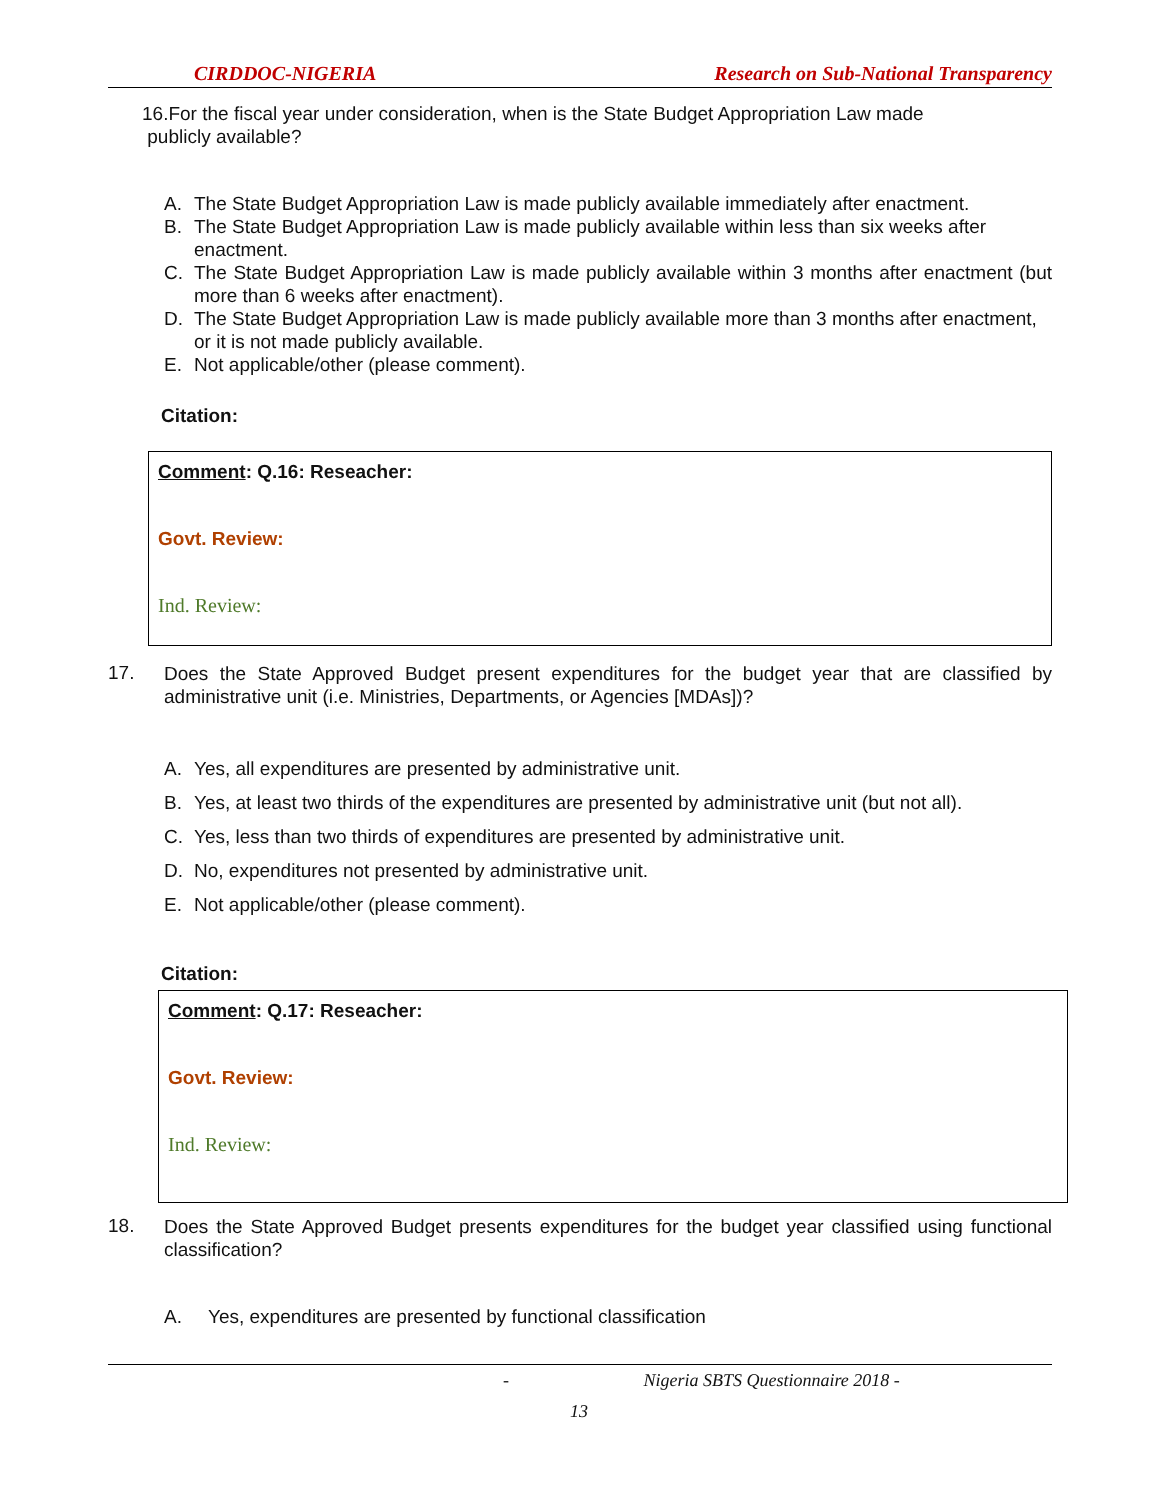CIRDDOC-NIGERIA Research on Sub-National Transparency
16.For the fiscal year under consideration, when is the State Budget Appropriation Law made
publicly available?
A. The State Budget Appropriation Law is made publicly available immediately after enactment.
B. The State Budget Appropriation Law is made publicly available within less than six weeks after enactment.
C. The State Budget Appropriation Law is made publicly available within 3 months after enactment (but more than 6 weeks after enactment).
D. The State Budget Appropriation Law is made publicly available more than 3 months after enactment, or it is not made publicly available.
E. Not applicable/other (please comment).
Citation:
Comment: Q.16: Reseacher:
Govt. Review:
Ind. Review:
17.
Does the State Approved Budget present expenditures for the budget year that are classified by administrative unit (i.e. Ministries, Departments, or Agencies [MDAs])?
A. Yes, all expenditures are presented by administrative unit.
B. Yes, at least two thirds of the expenditures are presented by administrative unit (but not all).
C. Yes, less than two thirds of expenditures are presented by administrative unit.
D. No, expenditures not presented by administrative unit.
E. Not applicable/other (please comment).
Citation:
Comment: Q.17: Reseacher:
Govt. Review:
Ind. Review:
18.
Does the State Approved Budget presents expenditures for the budget year classified using functional classification?
A. Yes, expenditures are presented by functional classification
- Nigeria SBTS Questionnaire 2018 -
13